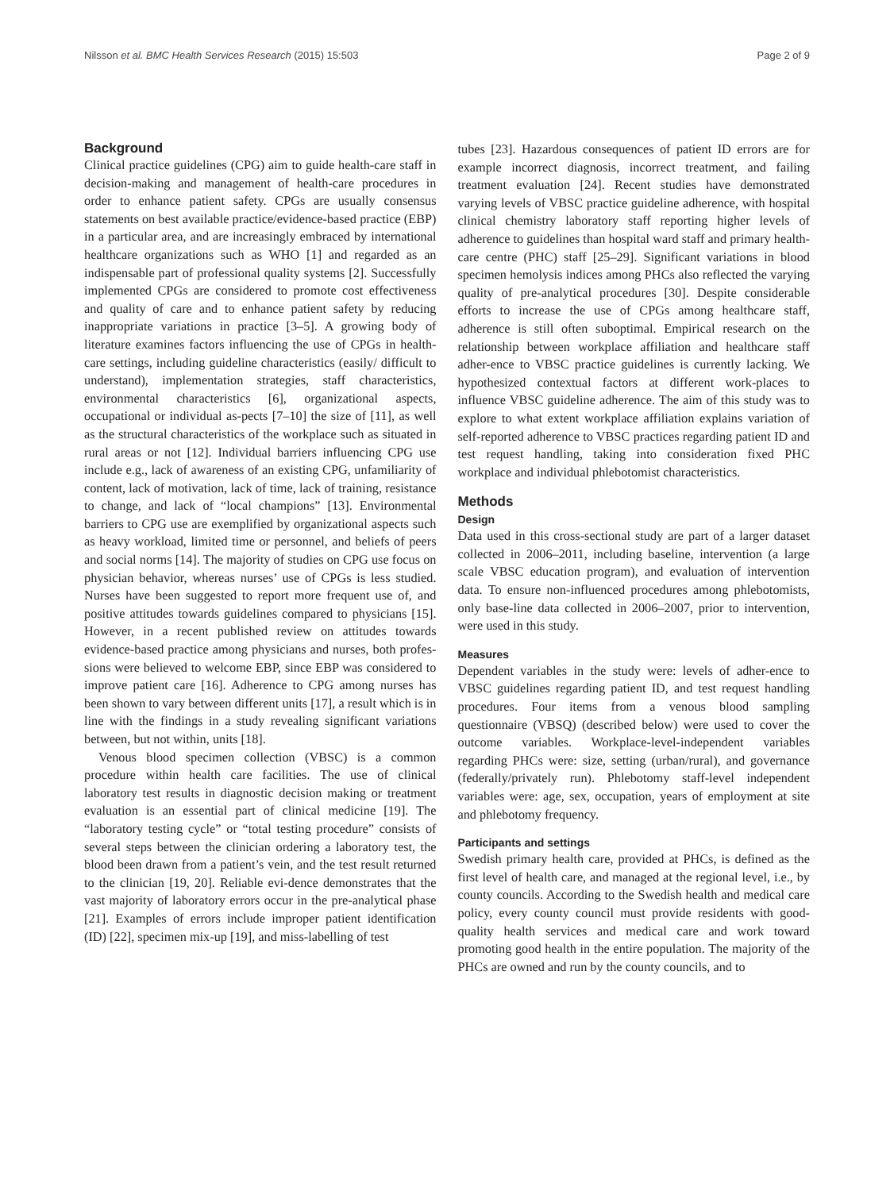Nilsson et al. BMC Health Services Research (2015) 15:503 Page 2 of 9
Background
Clinical practice guidelines (CPG) aim to guide health-care staff in decision-making and management of health-care procedures in order to enhance patient safety. CPGs are usually consensus statements on best available practice/evidence-based practice (EBP) in a particular area, and are increasingly embraced by international healthcare organizations such as WHO [1] and regarded as an indispensable part of professional quality systems [2]. Successfully implemented CPGs are considered to promote cost effectiveness and quality of care and to enhance patient safety by reducing inappropriate variations in practice [3–5]. A growing body of literature examines factors influencing the use of CPGs in health-care settings, including guideline characteristics (easily/ difficult to understand), implementation strategies, staff characteristics, environmental characteristics [6], organizational aspects, occupational or individual as-pects [7–10] the size of [11], as well as the structural characteristics of the workplace such as situated in rural areas or not [12]. Individual barriers influencing CPG use include e.g., lack of awareness of an existing CPG, unfamiliarity of content, lack of motivation, lack of time, lack of training, resistance to change, and lack of “local champions” [13]. Environmental barriers to CPG use are exemplified by organizational aspects such as heavy workload, limited time or personnel, and beliefs of peers and social norms [14]. The majority of studies on CPG use focus on physician behavior, whereas nurses’ use of CPGs is less studied. Nurses have been suggested to report more frequent use of, and positive attitudes towards guidelines compared to physicians [15]. However, in a recent published review on attitudes towards evidence-based practice among physicians and nurses, both profes-sions were believed to welcome EBP, since EBP was considered to improve patient care [16]. Adherence to CPG among nurses has been shown to vary between different units [17], a result which is in line with the findings in a study revealing significant variations between, but not within, units [18].
Venous blood specimen collection (VBSC) is a common procedure within health care facilities. The use of clinical laboratory test results in diagnostic decision making or treatment evaluation is an essential part of clinical medicine [19]. The “laboratory testing cycle” or “total testing procedure” consists of several steps between the clinician ordering a laboratory test, the blood been drawn from a patient’s vein, and the test result returned to the clinician [19, 20]. Reliable evi-dence demonstrates that the vast majority of laboratory errors occur in the pre-analytical phase [21]. Examples of errors include improper patient identification (ID) [22], specimen mix-up [19], and miss-labelling of test
tubes [23]. Hazardous consequences of patient ID errors are for example incorrect diagnosis, incorrect treatment, and failing treatment evaluation [24]. Recent studies have demonstrated varying levels of VBSC practice guideline adherence, with hospital clinical chemistry laboratory staff reporting higher levels of adherence to guidelines than hospital ward staff and primary health-care centre (PHC) staff [25–29]. Significant variations in blood specimen hemolysis indices among PHCs also reflected the varying quality of pre-analytical procedures [30]. Despite considerable efforts to increase the use of CPGs among healthcare staff, adherence is still often suboptimal. Empirical research on the relationship between workplace affiliation and healthcare staff adher-ence to VBSC practice guidelines is currently lacking. We hypothesized contextual factors at different work-places to influence VBSC guideline adherence. The aim of this study was to explore to what extent workplace affiliation explains variation of self-reported adherence to VBSC practices regarding patient ID and test request handling, taking into consideration fixed PHC workplace and individual phlebotomist characteristics.
Methods
Design
Data used in this cross-sectional study are part of a larger dataset collected in 2006–2011, including baseline, intervention (a large scale VBSC education program), and evaluation of intervention data. To ensure non-influenced procedures among phlebotomists, only base-line data collected in 2006–2007, prior to intervention, were used in this study.
Measures
Dependent variables in the study were: levels of adher-ence to VBSC guidelines regarding patient ID, and test request handling procedures. Four items from a venous blood sampling questionnaire (VBSQ) (described below) were used to cover the outcome variables. Workplace-level-independent variables regarding PHCs were: size, setting (urban/rural), and governance (federally/privately run). Phlebotomy staff-level independent variables were: age, sex, occupation, years of employment at site and phlebotomy frequency.
Participants and settings
Swedish primary health care, provided at PHCs, is defined as the first level of health care, and managed at the regional level, i.e., by county councils. According to the Swedish health and medical care policy, every county council must provide residents with good-quality health services and medical care and work toward promoting good health in the entire population. The majority of the PHCs are owned and run by the county councils, and to